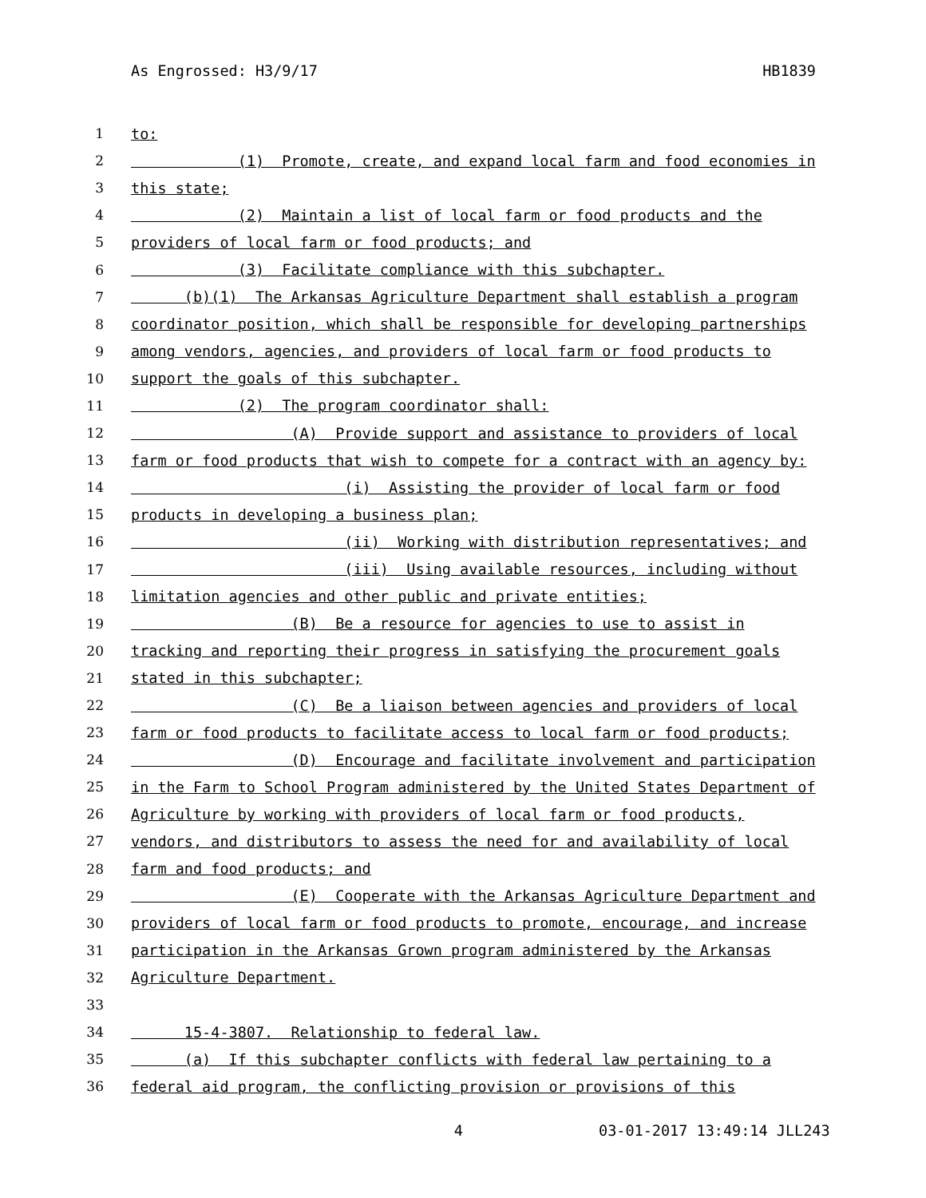As Engrossed: H3/9/17 HB1839
1 to:
2 (1) Promote, create, and expand local farm and food economies in
3 this state;
4 (2) Maintain a list of local farm or food products and the
5 providers of local farm or food products; and
6 (3) Facilitate compliance with this subchapter.
7 (b)(1) The Arkansas Agriculture Department shall establish a program
8 coordinator position, which shall be responsible for developing partnerships
9 among vendors, agencies, and providers of local farm or food products to
10 support the goals of this subchapter.
11 (2) The program coordinator shall:
12 (A) Provide support and assistance to providers of local
13 farm or food products that wish to compete for a contract with an agency by:
14 (i) Assisting the provider of local farm or food
15 products in developing a business plan;
16 (ii) Working with distribution representatives; and
17 (iii) Using available resources, including without
18 limitation agencies and other public and private entities;
19 (B) Be a resource for agencies to use to assist in
20 tracking and reporting their progress in satisfying the procurement goals
21 stated in this subchapter;
22 (C) Be a liaison between agencies and providers of local
23 farm or food products to facilitate access to local farm or food products;
24 (D) Encourage and facilitate involvement and participation
25 in the Farm to School Program administered by the United States Department of
26 Agriculture by working with providers of local farm or food products,
27 vendors, and distributors to assess the need for and availability of local
28 farm and food products; and
29 (E) Cooperate with the Arkansas Agriculture Department and
30 providers of local farm or food products to promote, encourage, and increase
31 participation in the Arkansas Grown program administered by the Arkansas
32 Agriculture Department.
33
34 15-4-3807. Relationship to federal law.
35 (a) If this subchapter conflicts with federal law pertaining to a
36 federal aid program, the conflicting provision or provisions of this
4 03-01-2017 13:49:14 JLL243